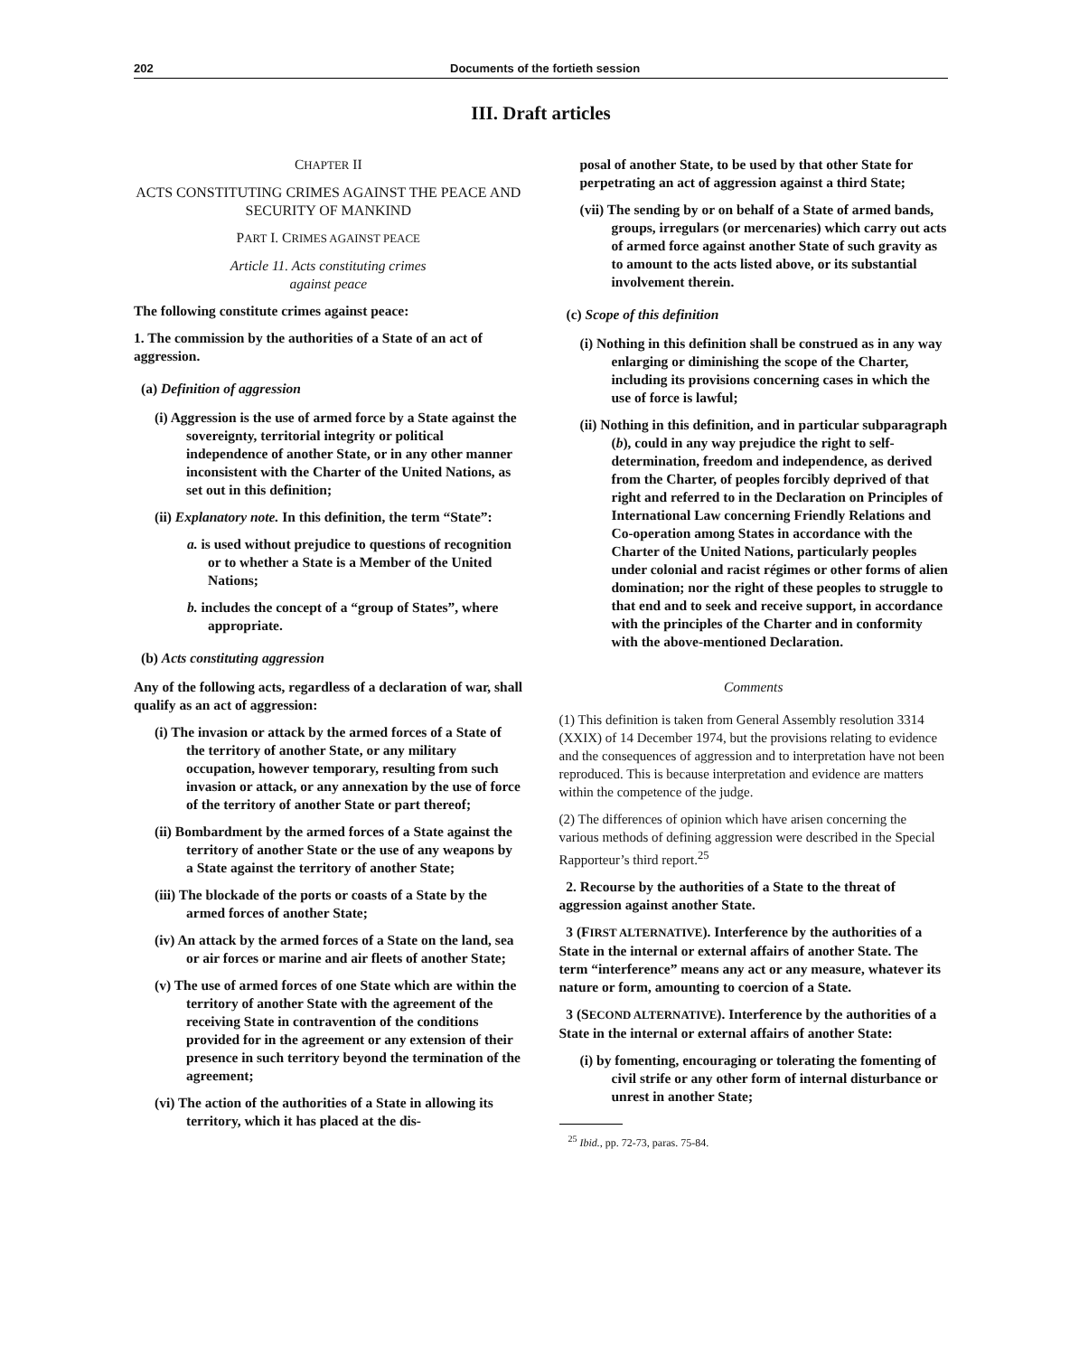202 Documents of the fortieth session
III. Draft articles
CHAPTER II
ACTS CONSTITUTING CRIMES AGAINST THE PEACE AND SECURITY OF MANKIND
PART I. CRIMES AGAINST PEACE
Article 11. Acts constituting crimes
against peace
The following constitute crimes against peace:
1. The commission by the authorities of a State of an act of aggression.
(a) Definition of aggression
(i) Aggression is the use of armed force by a State against the sovereignty, territorial integrity or political independence of another State, or in any other manner inconsistent with the Charter of the United Nations, as set out in this definition;
(ii) Explanatory note. In this definition, the term “State”:
a. is used without prejudice to questions of recognition or to whether a State is a Member of the United Nations;
b. includes the concept of a “group of States”, where appropriate.
(b) Acts constituting aggression
Any of the following acts, regardless of a declaration of war, shall qualify as an act of aggression:
(i) The invasion or attack by the armed forces of a State of the territory of another State, or any military occupation, however temporary, resulting from such invasion or attack, or any annexation by the use of force of the territory of another State or part thereof;
(ii) Bombardment by the armed forces of a State against the territory of another State or the use of any weapons by a State against the territory of another State;
(iii) The blockade of the ports or coasts of a State by the armed forces of another State;
(iv) An attack by the armed forces of a State on the land, sea or air forces or marine and air fleets of another State;
(v) The use of armed forces of one State which are within the territory of another State with the agreement of the receiving State in contravention of the conditions provided for in the agreement or any extension of their presence in such territory beyond the termination of the agreement;
(vi) The action of the authorities of a State in allowing its territory, which it has placed at the dis-
posal of another State, to be used by that other State for perpetrating an act of aggression against a third State;
(vii) The sending by or on behalf of a State of armed bands, groups, irregulars (or mercenaries) which carry out acts of armed force against another State of such gravity as to amount to the acts listed above, or its substantial involvement therein.
(c) Scope of this definition
(i) Nothing in this definition shall be construed as in any way enlarging or diminishing the scope of the Charter, including its provisions concerning cases in which the use of force is lawful;
(ii) Nothing in this definition, and in particular subparagraph (b), could in any way prejudice the right to self-determination, freedom and independence, as derived from the Charter, of peoples forcibly deprived of that right and referred to in the Declaration on Principles of International Law concerning Friendly Relations and Co-operation among States in accordance with the Charter of the United Nations, particularly peoples under colonial and racist régimes or other forms of alien domination; nor the right of these peoples to struggle to that end and to seek and receive support, in accordance with the principles of the Charter and in conformity with the above-mentioned Declaration.
Comments
(1) This definition is taken from General Assembly resolution 3314 (XXIX) of 14 December 1974, but the provisions relating to evidence and the consequences of aggression and to interpretation have not been reproduced. This is because interpretation and evidence are matters within the competence of the judge.
(2) The differences of opinion which have arisen concerning the various methods of defining aggression were described in the Special Rapporteur’s third report.<sup>25</sup>
2. Recourse by the authorities of a State to the threat of aggression against another State.
3 (FIRST ALTERNATIVE). Interference by the authorities of a State in the internal or external affairs of another State. The term “interference” means any act or any measure, whatever its nature or form, amounting to coercion of a State.
3 (SECOND ALTERNATIVE). Interference by the authorities of a State in the internal or external affairs of another State:
(i) by fomenting, encouraging or tolerating the fomenting of civil strife or any other form of internal disturbance or unrest in another State;
<sup>25</sup> Ibid., pp. 72-73, paras. 75-84.